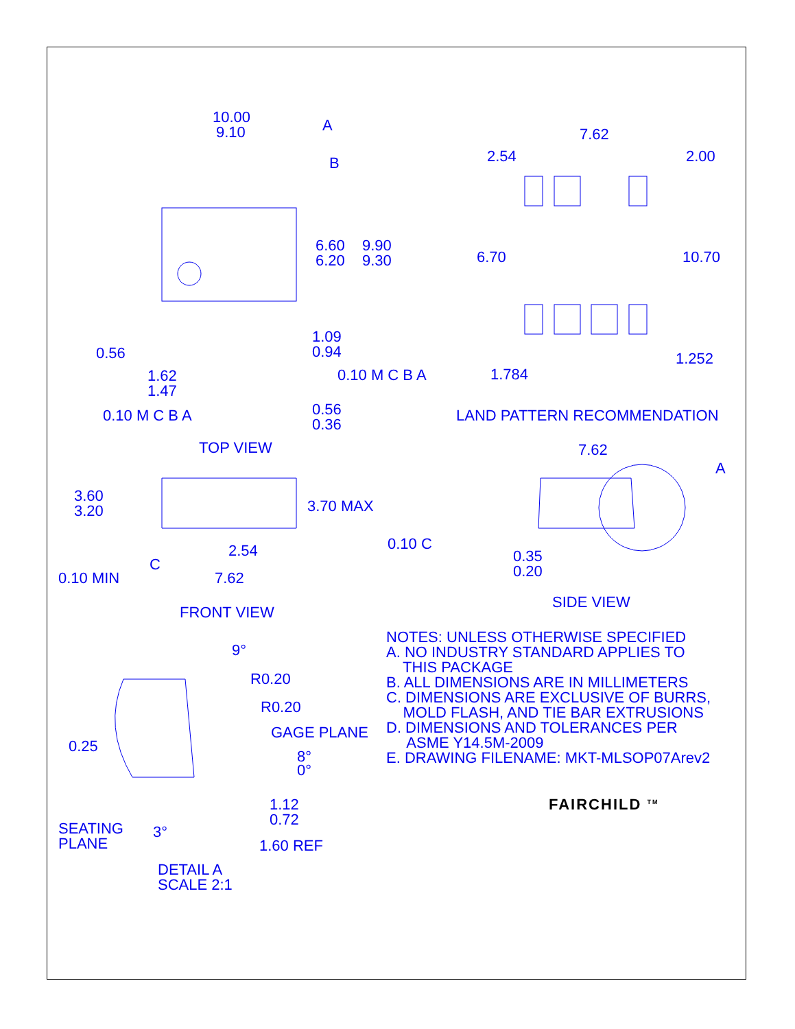10.00
9.10
A
B
6.60
6.20
9.90
9.30
0.56
1.62
1.47
0.10 M C B A
0.10 M C B A
1.09
0.94
0.56
0.36
TOP VIEW
7.62
2.54
2.00
6.70
10.70
1.784
1.252
LAND PATTERN RECOMMENDATION
3.60
3.20
3.70 MAX
0.10 MIN
C
2.54
7.62
0.10 C
FRONT VIEW
7.62
A
0.35
0.20
SIDE VIEW
9°
R0.20
R0.20
GAGE PLANE
8°
0°
0.25
1.12
0.72
SEATING
PLANE
3°
1.60 REF
DETAIL A
SCALE 2:1
NOTES: UNLESS OTHERWISE SPECIFIED A. NO INDUSTRY STANDARD APPLIES TO THIS PACKAGE B. ALL DIMENSIONS ARE IN MILLIMETERS C. DIMENSIONS ARE EXCLUSIVE OF BURRS, MOLD FLASH, AND TIE BAR EXTRUSIONS D. DIMENSIONS AND TOLERANCES PER ASME Y14.5M-2009 E. DRAWING FILENAME: MKT-MLSOP07Arev2
FAIRCHILD <sup>TM</sup>